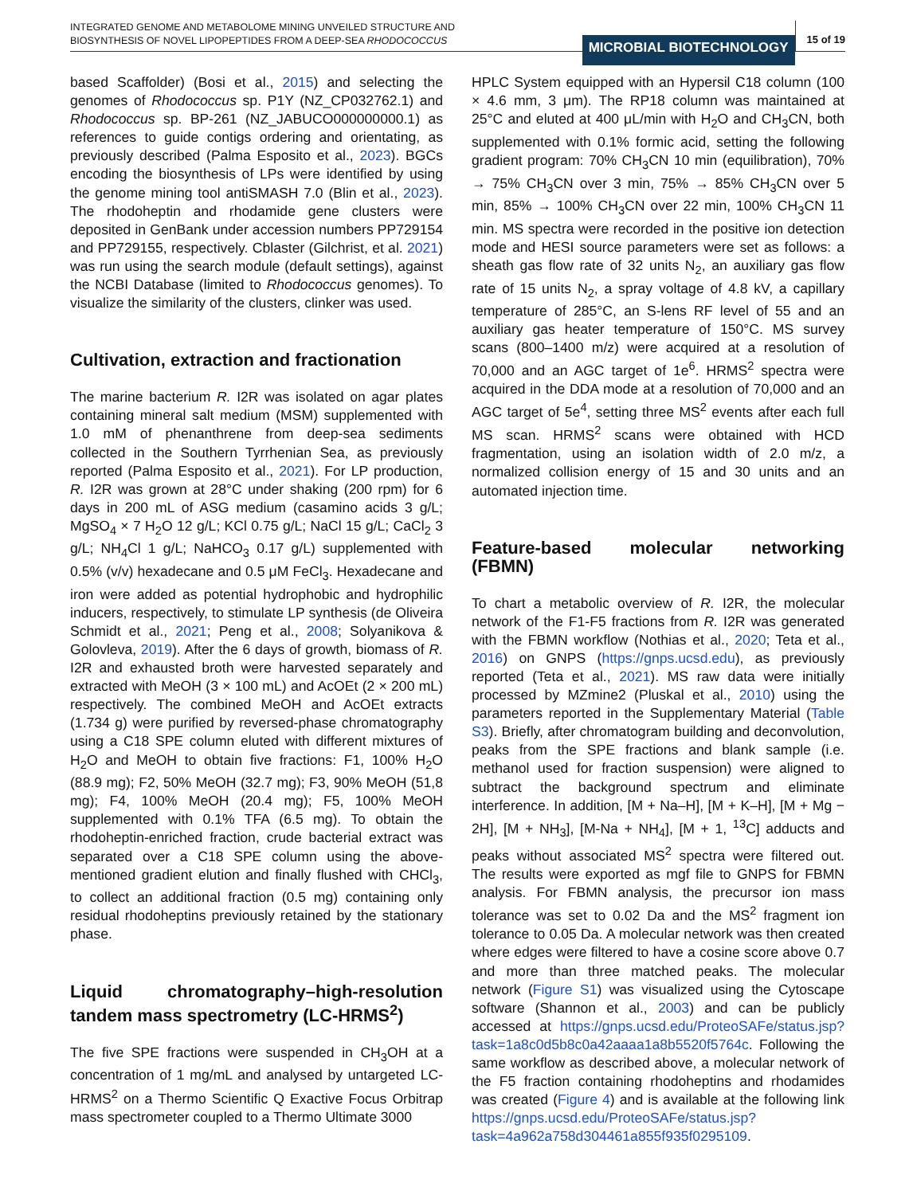INTEGRATED GENOME AND METABOLOME MINING UNVEILED STRUCTURE AND
BIOSYNTHESIS OF NOVEL LIPOPEPTIDES FROM A DEEP-SEA RHODOCOCCUS
MICROBIAL BIOTECHNOLOGY
15 of 19
based Scaffolder) (Bosi et al., 2015) and selecting the genomes of Rhodococcus sp. P1Y (NZ_CP032762.1) and Rhodococcus sp. BP-261 (NZ_JABUCO000000000.1) as references to guide contigs ordering and orientating, as previously described (Palma Esposito et al., 2023). BGCs encoding the biosynthesis of LPs were identified by using the genome mining tool antiSMASH 7.0 (Blin et al., 2023). The rhodoheptin and rhodamide gene clusters were deposited in GenBank under accession numbers PP729154 and PP729155, respectively. Cblaster (Gilchrist, et al. 2021) was run using the search module (default settings), against the NCBI Database (limited to Rhodococcus genomes). To visualize the similarity of the clusters, clinker was used.
Cultivation, extraction and fractionation
The marine bacterium R. I2R was isolated on agar plates containing mineral salt medium (MSM) supplemented with 1.0 mM of phenanthrene from deep-sea sediments collected in the Southern Tyrrhenian Sea, as previously reported (Palma Esposito et al., 2021). For LP production, R. I2R was grown at 28°C under shaking (200 rpm) for 6 days in 200 mL of ASG medium (casamino acids 3 g/L; MgSO<sub>4</sub> × 7 H<sub>2</sub>O 12 g/L; KCl 0.75 g/L; NaCl 15 g/L; CaCl<sub>2</sub> 3 g/L; NH<sub>4</sub>Cl 1 g/L; NaHCO<sub>3</sub> 0.17 g/L) supplemented with 0.5% (v/v) hexadecane and 0.5 μM FeCl<sub>3</sub>. Hexadecane and iron were added as potential hydrophobic and hydrophilic inducers, respectively, to stimulate LP synthesis (de Oliveira Schmidt et al., 2021; Peng et al., 2008; Solyanikova & Golovleva, 2019). After the 6 days of growth, biomass of R. I2R and exhausted broth were harvested separately and extracted with MeOH (3 × 100 mL) and AcOEt (2 × 200 mL) respectively. The combined MeOH and AcOEt extracts (1.734 g) were purified by reversed-phase chromatography using a C18 SPE column eluted with different mixtures of H<sub>2</sub>O and MeOH to obtain five fractions: F1, 100% H<sub>2</sub>O (88.9 mg); F2, 50% MeOH (32.7 mg); F3, 90% MeOH (51,8 mg); F4, 100% MeOH (20.4 mg); F5, 100% MeOH supplemented with 0.1% TFA (6.5 mg). To obtain the rhodoheptin-enriched fraction, crude bacterial extract was separated over a C18 SPE column using the above-mentioned gradient elution and finally flushed with CHCl<sub>3</sub>, to collect an additional fraction (0.5 mg) containing only residual rhodoheptins previously retained by the stationary phase.
Liquid chromatography–high-resolution tandem mass spectrometry (LC-HRMS<sup>2</sup>)
The five SPE fractions were suspended in CH<sub>3</sub>OH at a concentration of 1 mg/mL and analysed by untargeted LC-HRMS<sup>2</sup> on a Thermo Scientific Q Exactive Focus Orbitrap mass spectrometer coupled to a Thermo Ultimate 3000
HPLC System equipped with an Hypersil C18 column (100 × 4.6 mm, 3 μm). The RP18 column was maintained at 25°C and eluted at 400 μL/min with H<sub>2</sub>O and CH<sub>3</sub>CN, both supplemented with 0.1% formic acid, setting the following gradient program: 70% CH<sub>3</sub>CN 10 min (equilibration), 70% → 75% CH<sub>3</sub>CN over 3 min, 75% → 85% CH<sub>3</sub>CN over 5 min, 85% → 100% CH<sub>3</sub>CN over 22 min, 100% CH<sub>3</sub>CN 11 min. MS spectra were recorded in the positive ion detection mode and HESI source parameters were set as follows: a sheath gas flow rate of 32 units N<sub>2</sub>, an auxiliary gas flow rate of 15 units N<sub>2</sub>, a spray voltage of 4.8 kV, a capillary temperature of 285°C, an S-lens RF level of 55 and an auxiliary gas heater temperature of 150°C. MS survey scans (800–1400 m/z) were acquired at a resolution of 70,000 and an AGC target of 1e<sup>6</sup>. HRMS<sup>2</sup> spectra were acquired in the DDA mode at a resolution of 70,000 and an AGC target of 5e<sup>4</sup>, setting three MS<sup>2</sup> events after each full MS scan. HRMS<sup>2</sup> scans were obtained with HCD fragmentation, using an isolation width of 2.0 m/z, a normalized collision energy of 15 and 30 units and an automated injection time.
Feature-based molecular networking (FBMN)
To chart a metabolic overview of R. I2R, the molecular network of the F1-F5 fractions from R. I2R was generated with the FBMN workflow (Nothias et al., 2020; Teta et al., 2016) on GNPS (https://gnps.ucsd.edu), as previously reported (Teta et al., 2021). MS raw data were initially processed by MZmine2 (Pluskal et al., 2010) using the parameters reported in the Supplementary Material (Table S3). Briefly, after chromatogram building and deconvolution, peaks from the SPE fractions and blank sample (i.e. methanol used for fraction suspension) were aligned to subtract the background spectrum and eliminate interference. In addition, [M + Na–H], [M + K–H], [M + Mg − 2H], [M + NH<sub>3</sub>], [M-Na + NH<sub>4</sub>], [M + 1, <sup>13</sup>C] adducts and peaks without associated MS<sup>2</sup> spectra were filtered out. The results were exported as mgf file to GNPS for FBMN analysis. For FBMN analysis, the precursor ion mass tolerance was set to 0.02 Da and the MS<sup>2</sup> fragment ion tolerance to 0.05 Da. A molecular network was then created where edges were filtered to have a cosine score above 0.7 and more than three matched peaks. The molecular network (Figure S1) was visualized using the Cytoscape software (Shannon et al., 2003) and can be publicly accessed at https://gnps.ucsd.edu/ProteoSAFe/status.jsp?task=1a8c0d5b8c0a42aaaa1a8b5520f5764c. Following the same workflow as described above, a molecular network of the F5 fraction containing rhodoheptins and rhodamides was created (Figure 4) and is available at the following link https://gnps.ucsd.edu/ProteoSAFe/status.jsp?task=4a962a758d304461a855f935f0295109.